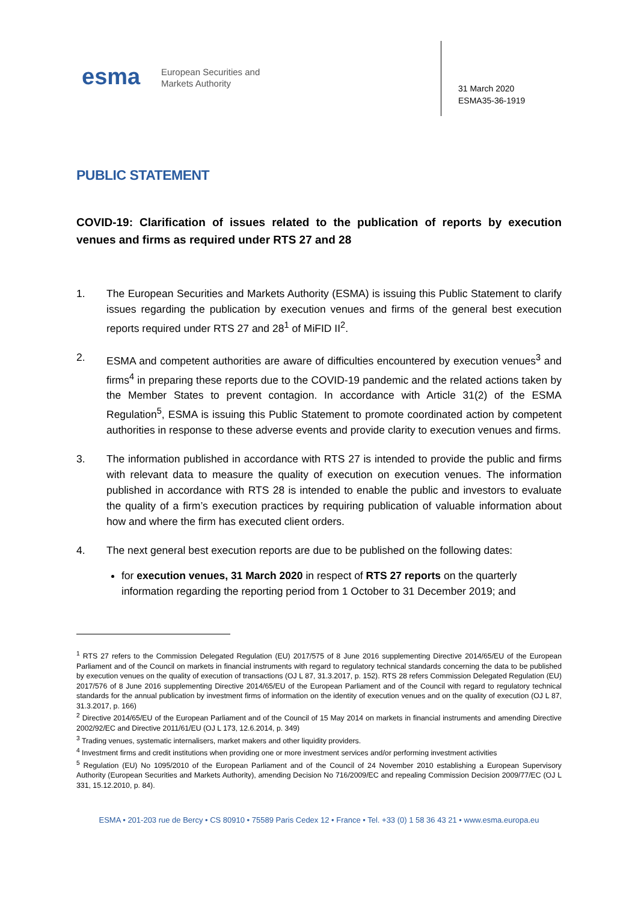esma
European Securities and
Markets Authority
31 March 2020
ESMA35-36-1919
PUBLIC STATEMENT
COVID-19: Clarification of issues related to the publication of reports by execution venues and firms as required under RTS 27 and 28
1. The European Securities and Markets Authority (ESMA) is issuing this Public Statement to clarify issues regarding the publication by execution venues and firms of the general best execution reports required under RTS 27 and 28<sup>1</sup> of MiFID II<sup>2</sup>.
2. ESMA and competent authorities are aware of difficulties encountered by execution venues<sup>3</sup> and firms<sup>4</sup> in preparing these reports due to the COVID-19 pandemic and the related actions taken by the Member States to prevent contagion. In accordance with Article 31(2) of the ESMA Regulation<sup>5</sup>, ESMA is issuing this Public Statement to promote coordinated action by competent authorities in response to these adverse events and provide clarity to execution venues and firms.
3. The information published in accordance with RTS 27 is intended to provide the public and firms with relevant data to measure the quality of execution on execution venues. The information published in accordance with RTS 28 is intended to enable the public and investors to evaluate the quality of a firm’s execution practices by requiring publication of valuable information about how and where the firm has executed client orders.
4. The next general best execution reports are due to be published on the following dates:
for execution venues, 31 March 2020 in respect of RTS 27 reports on the quarterly information regarding the reporting period from 1 October to 31 December 2019; and
<sup>1</sup> RTS 27 refers to the Commission Delegated Regulation (EU) 2017/575 of 8 June 2016 supplementing Directive 2014/65/EU of the European Parliament and of the Council on markets in financial instruments with regard to regulatory technical standards concerning the data to be published by execution venues on the quality of execution of transactions (OJ L 87, 31.3.2017, p. 152). RTS 28 refers Commission Delegated Regulation (EU) 2017/576 of 8 June 2016 supplementing Directive 2014/65/EU of the European Parliament and of the Council with regard to regulatory technical standards for the annual publication by investment firms of information on the identity of execution venues and on the quality of execution (OJ L 87, 31.3.2017, p. 166)
<sup>2</sup> Directive 2014/65/EU of the European Parliament and of the Council of 15 May 2014 on markets in financial instruments and amending Directive 2002/92/EC and Directive 2011/61/EU (OJ L 173, 12.6.2014, p. 349)
<sup>3</sup> Trading venues, systematic internalisers, market makers and other liquidity providers.
<sup>4</sup> Investment firms and credit institutions when providing one or more investment services and/or performing investment activities
<sup>5</sup> Regulation (EU) No 1095/2010 of the European Parliament and of the Council of 24 November 2010 establishing a European Supervisory Authority (European Securities and Markets Authority), amending Decision No 716/2009/EC and repealing Commission Decision 2009/77/EC (OJ L 331, 15.12.2010, p. 84).
ESMA • 201-203 rue de Bercy • CS 80910 • 75589 Paris Cedex 12 • France • Tel. +33 (0) 1 58 36 43 21 • www.esma.europa.eu